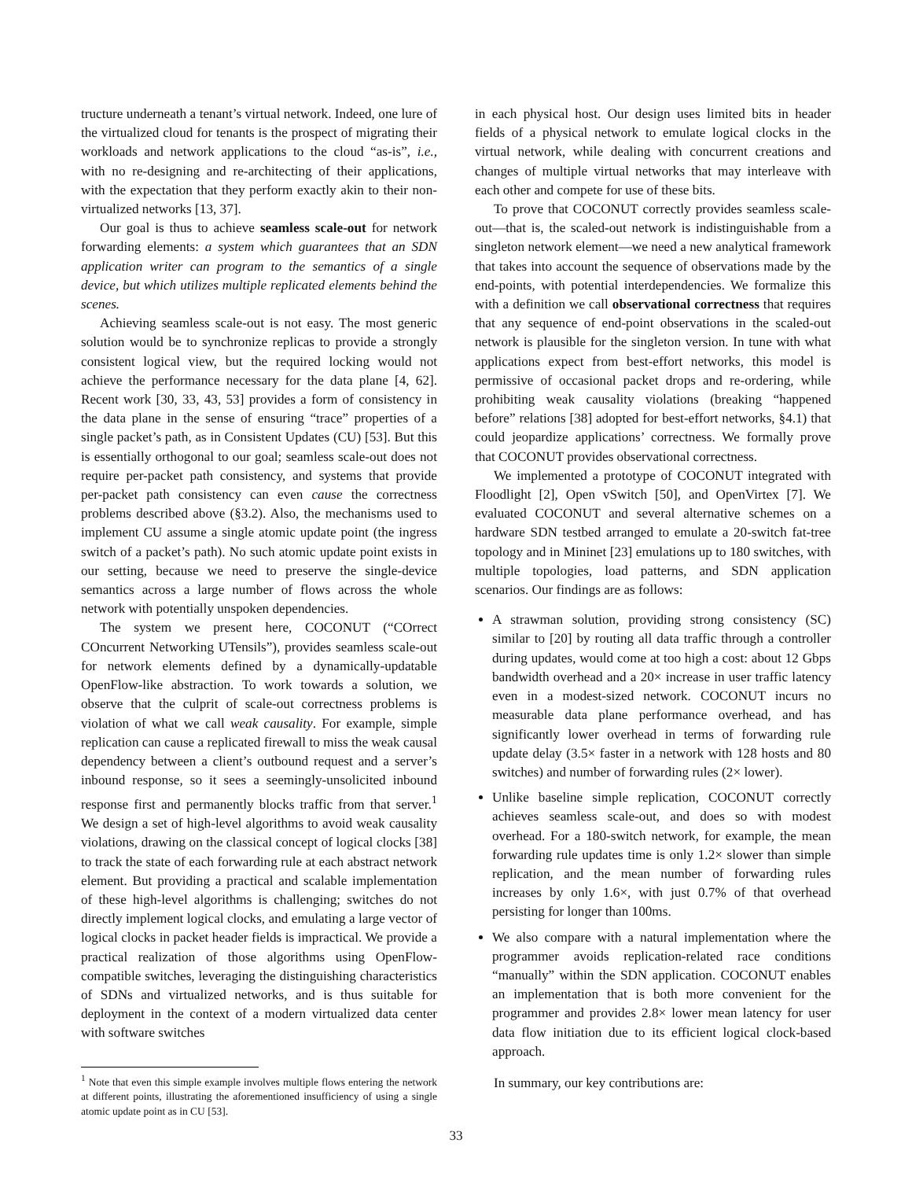tructure underneath a tenant’s virtual network. Indeed, one lure of the virtualized cloud for tenants is the prospect of migrating their workloads and network applications to the cloud “as-is”, i.e., with no re-designing and re-architecting of their applications, with the expectation that they perform exactly akin to their non-virtualized networks [13, 37].
Our goal is thus to achieve seamless scale-out for network forwarding elements: a system which guarantees that an SDN application writer can program to the semantics of a single device, but which utilizes multiple replicated elements behind the scenes.
Achieving seamless scale-out is not easy. The most generic solution would be to synchronize replicas to provide a strongly consistent logical view, but the required locking would not achieve the performance necessary for the data plane [4, 62]. Recent work [30, 33, 43, 53] provides a form of consistency in the data plane in the sense of ensuring “trace” properties of a single packet’s path, as in Consistent Updates (CU) [53]. But this is essentially orthogonal to our goal; seamless scale-out does not require per-packet path consistency, and systems that provide per-packet path consistency can even cause the correctness problems described above (§3.2). Also, the mechanisms used to implement CU assume a single atomic update point (the ingress switch of a packet’s path). No such atomic update point exists in our setting, because we need to preserve the single-device semantics across a large number of flows across the whole network with potentially unspoken dependencies.
The system we present here, COCONUT (“COrrect COncurrent Networking UTensils”), provides seamless scale-out for network elements defined by a dynamically-updatable OpenFlow-like abstraction. To work towards a solution, we observe that the culprit of scale-out correctness problems is violation of what we call weak causality. For example, simple replication can cause a replicated firewall to miss the weak causal dependency between a client’s outbound request and a server’s inbound response, so it sees a seemingly-unsolicited inbound response first and permanently blocks traffic from that server.<sup>1</sup> We design a set of high-level algorithms to avoid weak causality violations, drawing on the classical concept of logical clocks [38] to track the state of each forwarding rule at each abstract network element. But providing a practical and scalable implementation of these high-level algorithms is challenging; switches do not directly implement logical clocks, and emulating a large vector of logical clocks in packet header fields is impractical. We provide a practical realization of those algorithms using OpenFlow-compatible switches, leveraging the distinguishing characteristics of SDNs and virtualized networks, and is thus suitable for deployment in the context of a modern virtualized data center with software switches
<sup>1</sup> Note that even this simple example involves multiple flows entering the network at different points, illustrating the aforementioned insufficiency of using a single atomic update point as in CU [53].
in each physical host. Our design uses limited bits in header fields of a physical network to emulate logical clocks in the virtual network, while dealing with concurrent creations and changes of multiple virtual networks that may interleave with each other and compete for use of these bits.
To prove that COCONUT correctly provides seamless scale-out—that is, the scaled-out network is indistinguishable from a singleton network element—we need a new analytical framework that takes into account the sequence of observations made by the end-points, with potential interdependencies. We formalize this with a definition we call observational correctness that requires that any sequence of end-point observations in the scaled-out network is plausible for the singleton version. In tune with what applications expect from best-effort networks, this model is permissive of occasional packet drops and re-ordering, while prohibiting weak causality violations (breaking “happened before” relations [38] adopted for best-effort networks, §4.1) that could jeopardize applications’ correctness. We formally prove that COCONUT provides observational correctness.
We implemented a prototype of COCONUT integrated with Floodlight [2], Open vSwitch [50], and OpenVirtex [7]. We evaluated COCONUT and several alternative schemes on a hardware SDN testbed arranged to emulate a 20-switch fat-tree topology and in Mininet [23] emulations up to 180 switches, with multiple topologies, load patterns, and SDN application scenarios. Our findings are as follows:
A strawman solution, providing strong consistency (SC) similar to [20] by routing all data traffic through a controller during updates, would come at too high a cost: about 12 Gbps bandwidth overhead and a 20× increase in user traffic latency even in a modest-sized network. COCONUT incurs no measurable data plane performance overhead, and has significantly lower overhead in terms of forwarding rule update delay (3.5× faster in a network with 128 hosts and 80 switches) and number of forwarding rules (2× lower).
Unlike baseline simple replication, COCONUT correctly achieves seamless scale-out, and does so with modest overhead. For a 180-switch network, for example, the mean forwarding rule updates time is only 1.2× slower than simple replication, and the mean number of forwarding rules increases by only 1.6×, with just 0.7% of that overhead persisting for longer than 100ms.
We also compare with a natural implementation where the programmer avoids replication-related race conditions “manually” within the SDN application. COCONUT enables an implementation that is both more convenient for the programmer and provides 2.8× lower mean latency for user data flow initiation due to its efficient logical clock-based approach.
In summary, our key contributions are:
33